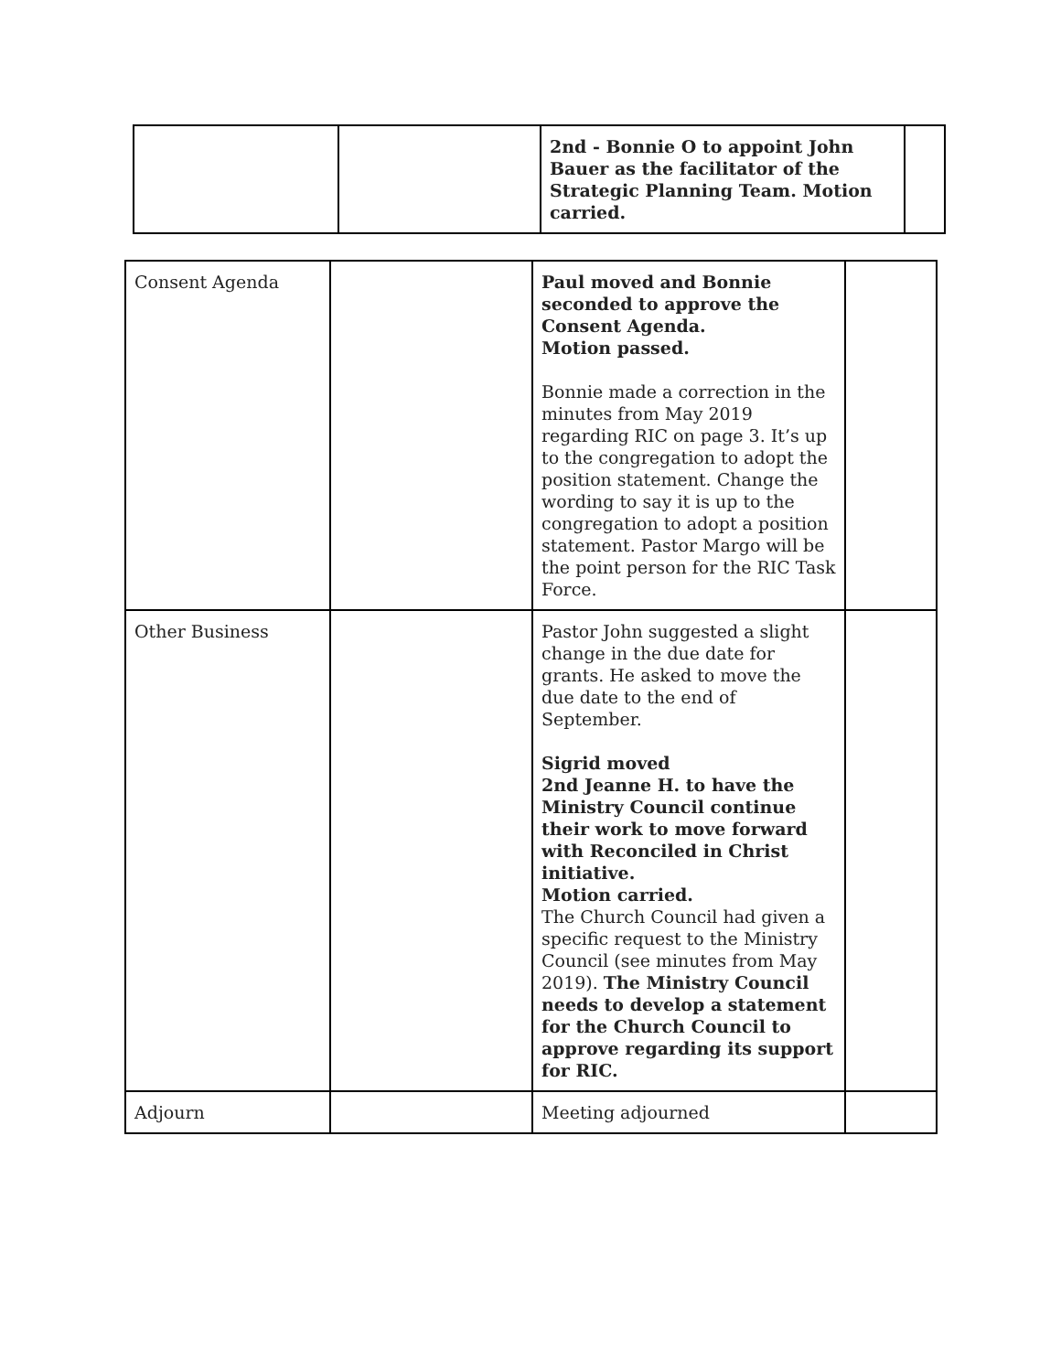| | | 2nd - Bonnie O to appoint John Bauer as the facilitator of the Strategic Planning Team. Motion carried. | |
| Consent Agenda | | Paul moved and Bonnie seconded to approve the Consent Agenda. Motion passed. Bonnie made a correction in the minutes from May 2019 regarding RIC on page 3. It’s up to the congregation to adopt the position statement. Change the wording to say it is up to the congregation to adopt a position statement. Pastor Margo will be the point person for the RIC Task Force. | |
| Other Business | | Pastor John suggested a slight change in the due date for grants. He asked to move the due date to the end of September. Sigrid moved 2nd Jeanne H. to have the Ministry Council continue their work to move forward with Reconciled in Christ initiative. Motion carried. The Church Council had given a specific request to the Ministry Council (see minutes from May 2019). The Ministry Council needs to develop a statement for the Church Council to approve regarding its support for RIC. | |
| Adjourn | | Meeting adjourned | |